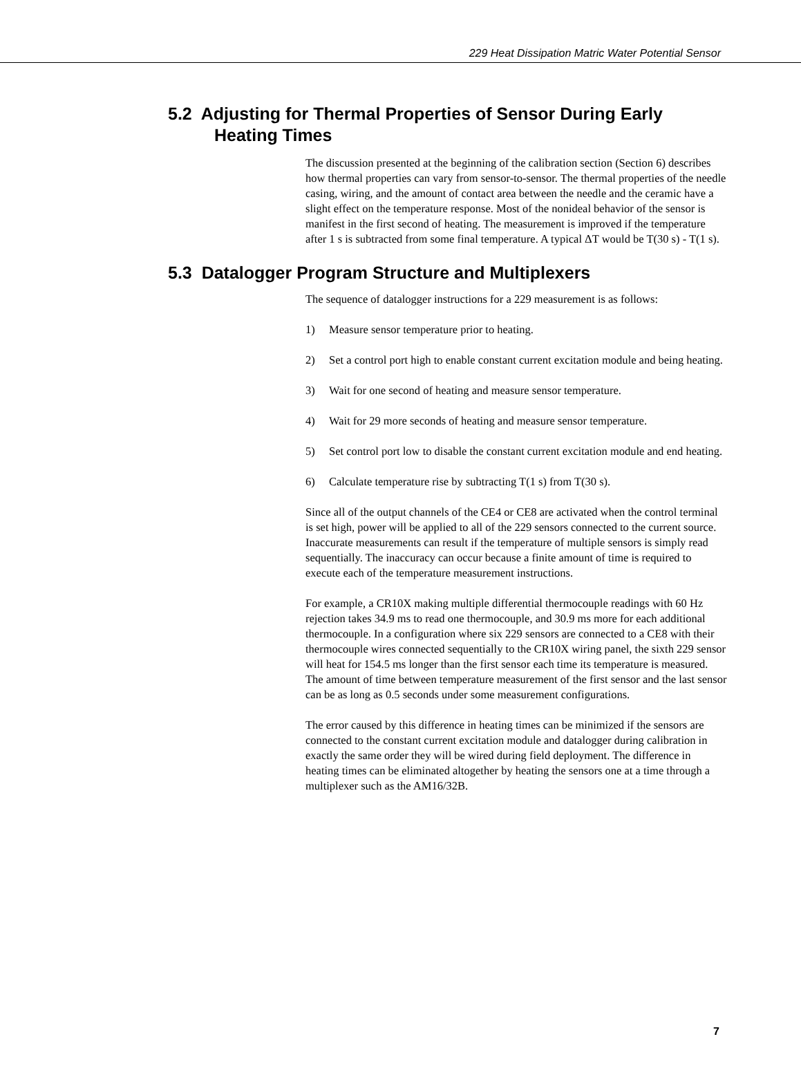229 Heat Dissipation Matric Water Potential Sensor
5.2 Adjusting for Thermal Properties of Sensor During Early Heating Times
The discussion presented at the beginning of the calibration section (Section 6) describes how thermal properties can vary from sensor-to-sensor. The thermal properties of the needle casing, wiring, and the amount of contact area between the needle and the ceramic have a slight effect on the temperature response. Most of the nonideal behavior of the sensor is manifest in the first second of heating. The measurement is improved if the temperature after 1 s is subtracted from some final temperature. A typical ΔT would be T(30 s) - T(1 s).
5.3 Datalogger Program Structure and Multiplexers
The sequence of datalogger instructions for a 229 measurement is as follows:
1) Measure sensor temperature prior to heating.
2) Set a control port high to enable constant current excitation module and being heating.
3) Wait for one second of heating and measure sensor temperature.
4) Wait for 29 more seconds of heating and measure sensor temperature.
5) Set control port low to disable the constant current excitation module and end heating.
6) Calculate temperature rise by subtracting T(1 s) from T(30 s).
Since all of the output channels of the CE4 or CE8 are activated when the control terminal is set high, power will be applied to all of the 229 sensors connected to the current source. Inaccurate measurements can result if the temperature of multiple sensors is simply read sequentially. The inaccuracy can occur because a finite amount of time is required to execute each of the temperature measurement instructions.
For example, a CR10X making multiple differential thermocouple readings with 60 Hz rejection takes 34.9 ms to read one thermocouple, and 30.9 ms more for each additional thermocouple. In a configuration where six 229 sensors are connected to a CE8 with their thermocouple wires connected sequentially to the CR10X wiring panel, the sixth 229 sensor will heat for 154.5 ms longer than the first sensor each time its temperature is measured. The amount of time between temperature measurement of the first sensor and the last sensor can be as long as 0.5 seconds under some measurement configurations.
The error caused by this difference in heating times can be minimized if the sensors are connected to the constant current excitation module and datalogger during calibration in exactly the same order they will be wired during field deployment. The difference in heating times can be eliminated altogether by heating the sensors one at a time through a multiplexer such as the AM16/32B.
7